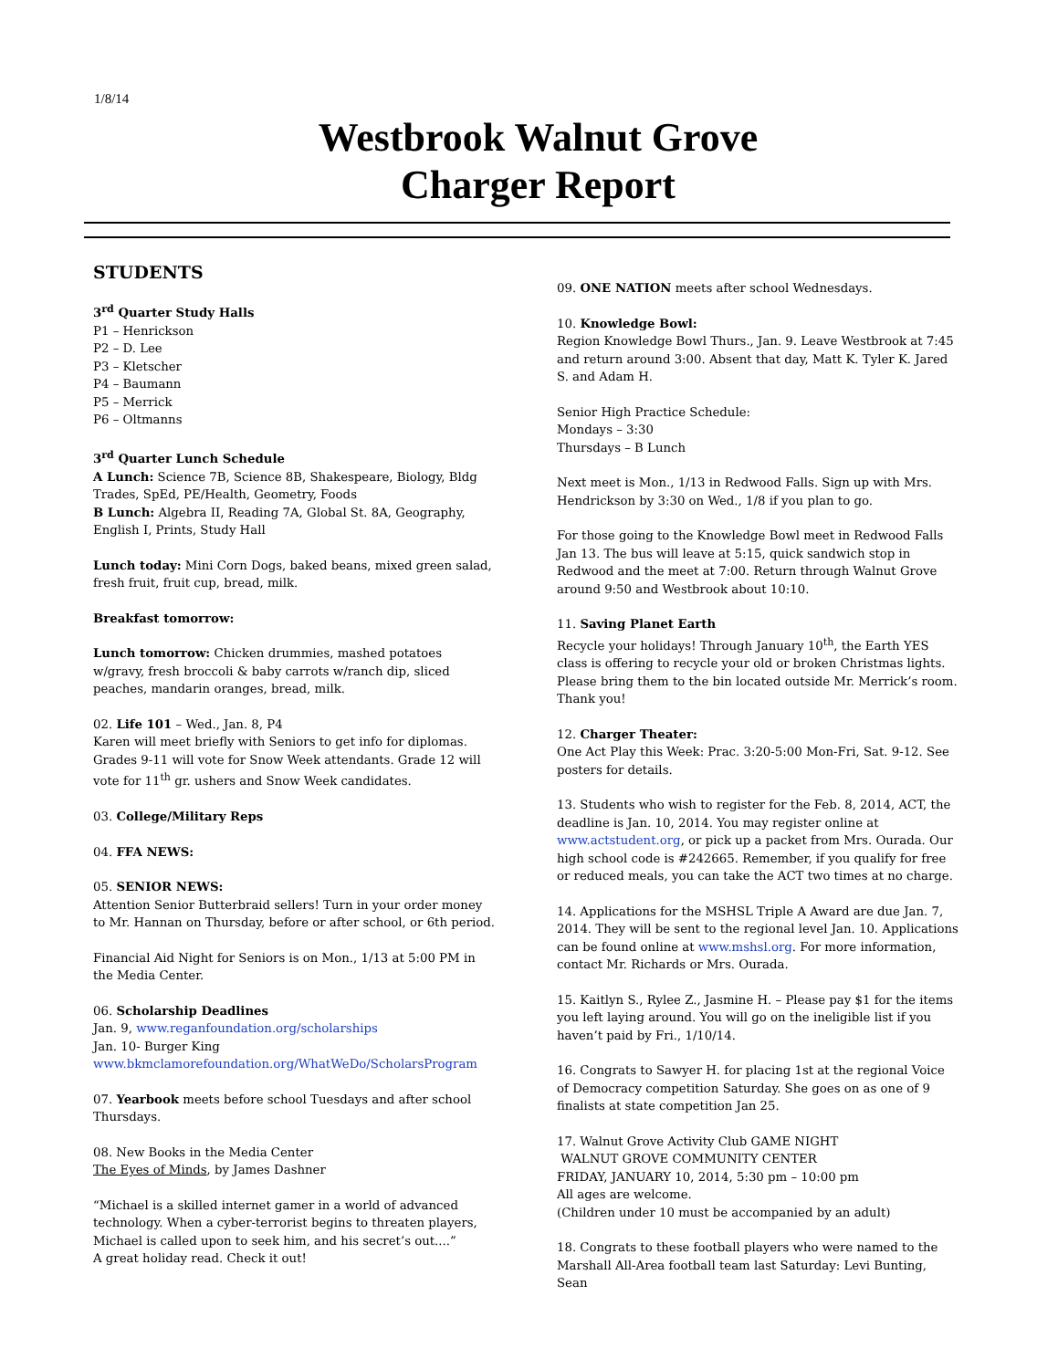1/8/14
Westbrook Walnut Grove
Charger Report
STUDENTS
3<sup>rd</sup> Quarter Study Halls
P1 – Henrickson
P2 – D. Lee
P3 – Kletscher
P4 – Baumann
P5 – Merrick
P6 – Oltmanns
3<sup>rd</sup> Quarter Lunch Schedule
A Lunch: Science 7B, Science 8B, Shakespeare, Biology, Bldg Trades, SpEd, PE/Health, Geometry, Foods
B Lunch: Algebra II, Reading 7A, Global St. 8A, Geography, English I, Prints, Study Hall
Lunch today: Mini Corn Dogs, baked beans, mixed green salad, fresh fruit, fruit cup, bread, milk.
Breakfast tomorrow:
Lunch tomorrow: Chicken drummies, mashed potatoes w/gravy, fresh broccoli & baby carrots w/ranch dip, sliced peaches, mandarin oranges, bread, milk.
02. Life 101 – Wed., Jan. 8, P4
Karen will meet briefly with Seniors to get info for diplomas. Grades 9-11 will vote for Snow Week attendants. Grade 12 will vote for 11<sup>th</sup> gr. ushers and Snow Week candidates.
03. College/Military Reps
04. FFA NEWS:
05. SENIOR NEWS:
Attention Senior Butterbraid sellers! Turn in your order money to Mr. Hannan on Thursday, before or after school, or 6th period.
Financial Aid Night for Seniors is on Mon., 1/13 at 5:00 PM in the Media Center.
06. Scholarship Deadlines
Jan. 9, www.reganfoundation.org/scholarships
Jan. 10- Burger King
www.bkmclamorefoundation.org/WhatWeDo/ScholarsProgram
07. Yearbook meets before school Tuesdays and after school Thursdays.
08. New Books in the Media Center
The Eyes of Minds, by James Dashner
“Michael is a skilled internet gamer in a world of advanced technology. When a cyber-terrorist begins to threaten players, Michael is called upon to seek him, and his secret’s out....”
A great holiday read. Check it out!
09. ONE NATION meets after school Wednesdays.
10. Knowledge Bowl:
Region Knowledge Bowl Thurs., Jan. 9. Leave Westbrook at 7:45 and return around 3:00. Absent that day, Matt K. Tyler K. Jared S. and Adam H.
Senior High Practice Schedule:
Mondays – 3:30
Thursdays – B Lunch
Next meet is Mon., 1/13 in Redwood Falls. Sign up with Mrs. Hendrickson by 3:30 on Wed., 1/8 if you plan to go.
For those going to the Knowledge Bowl meet in Redwood Falls Jan 13. The bus will leave at 5:15, quick sandwich stop in Redwood and the meet at 7:00. Return through Walnut Grove around 9:50 and Westbrook about 10:10.
11. Saving Planet Earth
Recycle your holidays! Through January 10<sup>th</sup>, the Earth YES class is offering to recycle your old or broken Christmas lights. Please bring them to the bin located outside Mr. Merrick’s room. Thank you!
12. Charger Theater:
One Act Play this Week: Prac. 3:20-5:00 Mon-Fri, Sat. 9-12. See posters for details.
13. Students who wish to register for the Feb. 8, 2014, ACT, the deadline is Jan. 10, 2014. You may register online at www.actstudent.org, or pick up a packet from Mrs. Ourada. Our high school code is #242665. Remember, if you qualify for free or reduced meals, you can take the ACT two times at no charge.
14. Applications for the MSHSL Triple A Award are due Jan. 7, 2014. They will be sent to the regional level Jan. 10. Applications can be found online at www.mshsl.org. For more information, contact Mr. Richards or Mrs. Ourada.
15. Kaitlyn S., Rylee Z., Jasmine H. – Please pay $1 for the items you left laying around. You will go on the ineligible list if you haven’t paid by Fri., 1/10/14.
16. Congrats to Sawyer H. for placing 1st at the regional Voice of Democracy competition Saturday. She goes on as one of 9 finalists at state competition Jan 25.
17. Walnut Grove Activity Club GAME NIGHT
WALNUT GROVE COMMUNITY CENTER
FRIDAY, JANUARY 10, 2014, 5:30 pm – 10:00 pm
All ages are welcome.
(Children under 10 must be accompanied by an adult)
18. Congrats to these football players who were named to the Marshall All-Area football team last Saturday: Levi Bunting, Sean